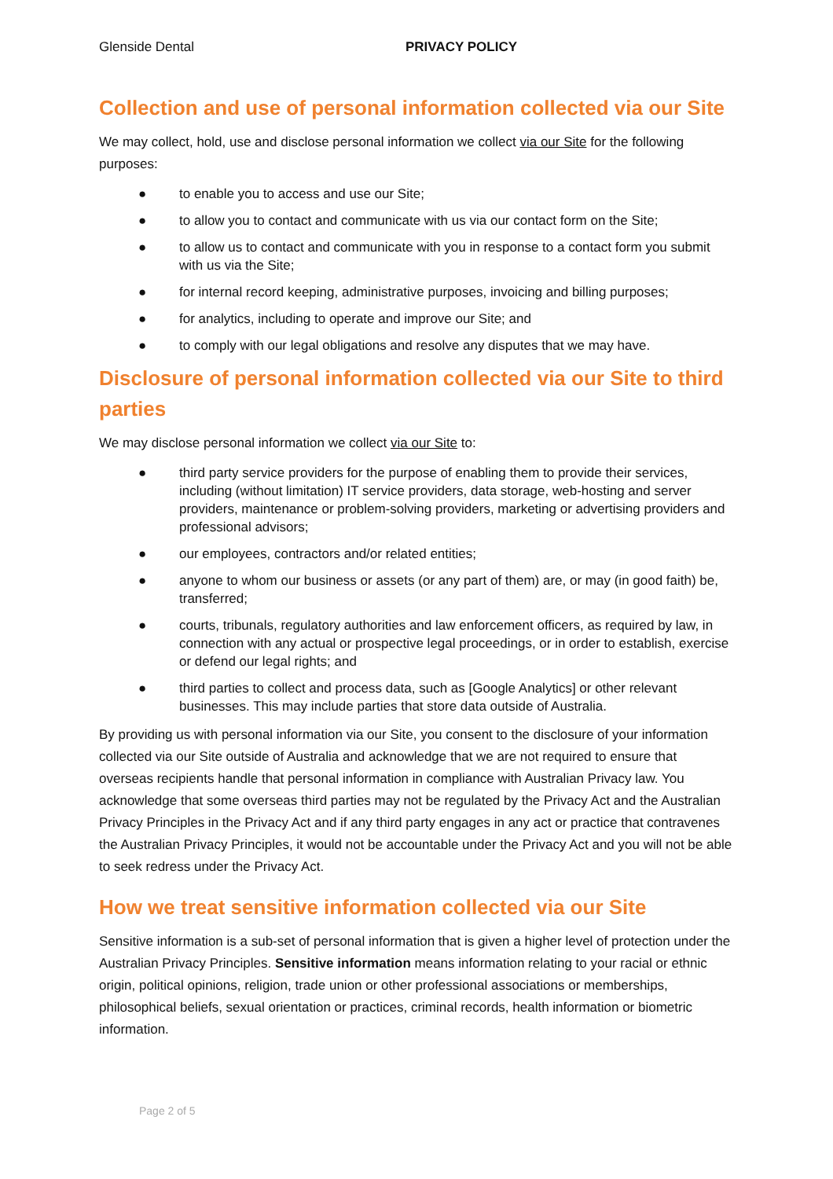Glenside Dental PRIVACY POLICY
Collection and use of personal information collected via our Site
We may collect, hold, use and disclose personal information we collect via our Site for the following purposes:
● to enable you to access and use our Site;
● to allow you to contact and communicate with us via our contact form on the Site;
● to allow us to contact and communicate with you in response to a contact form you submit with us via the Site;
● for internal record keeping, administrative purposes, invoicing and billing purposes;
● for analytics, including to operate and improve our Site; and
● to comply with our legal obligations and resolve any disputes that we may have.
Disclosure of personal information collected via our Site to third parties
We may disclose personal information we collect via our Site to:
● third party service providers for the purpose of enabling them to provide their services, including (without limitation) IT service providers, data storage, web-hosting and server providers, maintenance or problem-solving providers, marketing or advertising providers and professional advisors;
● our employees, contractors and/or related entities;
● anyone to whom our business or assets (or any part of them) are, or may (in good faith) be, transferred;
● courts, tribunals, regulatory authorities and law enforcement officers, as required by law, in connection with any actual or prospective legal proceedings, or in order to establish, exercise or defend our legal rights; and
● third parties to collect and process data, such as [Google Analytics] or other relevant businesses. This may include parties that store data outside of Australia.
By providing us with personal information via our Site, you consent to the disclosure of your information collected via our Site outside of Australia and acknowledge that we are not required to ensure that overseas recipients handle that personal information in compliance with Australian Privacy law. You acknowledge that some overseas third parties may not be regulated by the Privacy Act and the Australian Privacy Principles in the Privacy Act and if any third party engages in any act or practice that contravenes the Australian Privacy Principles, it would not be accountable under the Privacy Act and you will not be able to seek redress under the Privacy Act.
How we treat sensitive information collected via our Site
Sensitive information is a sub-set of personal information that is given a higher level of protection under the Australian Privacy Principles. Sensitive information means information relating to your racial or ethnic origin, political opinions, religion, trade union or other professional associations or memberships, philosophical beliefs, sexual orientation or practices, criminal records, health information or biometric information.
Page 2 of 5